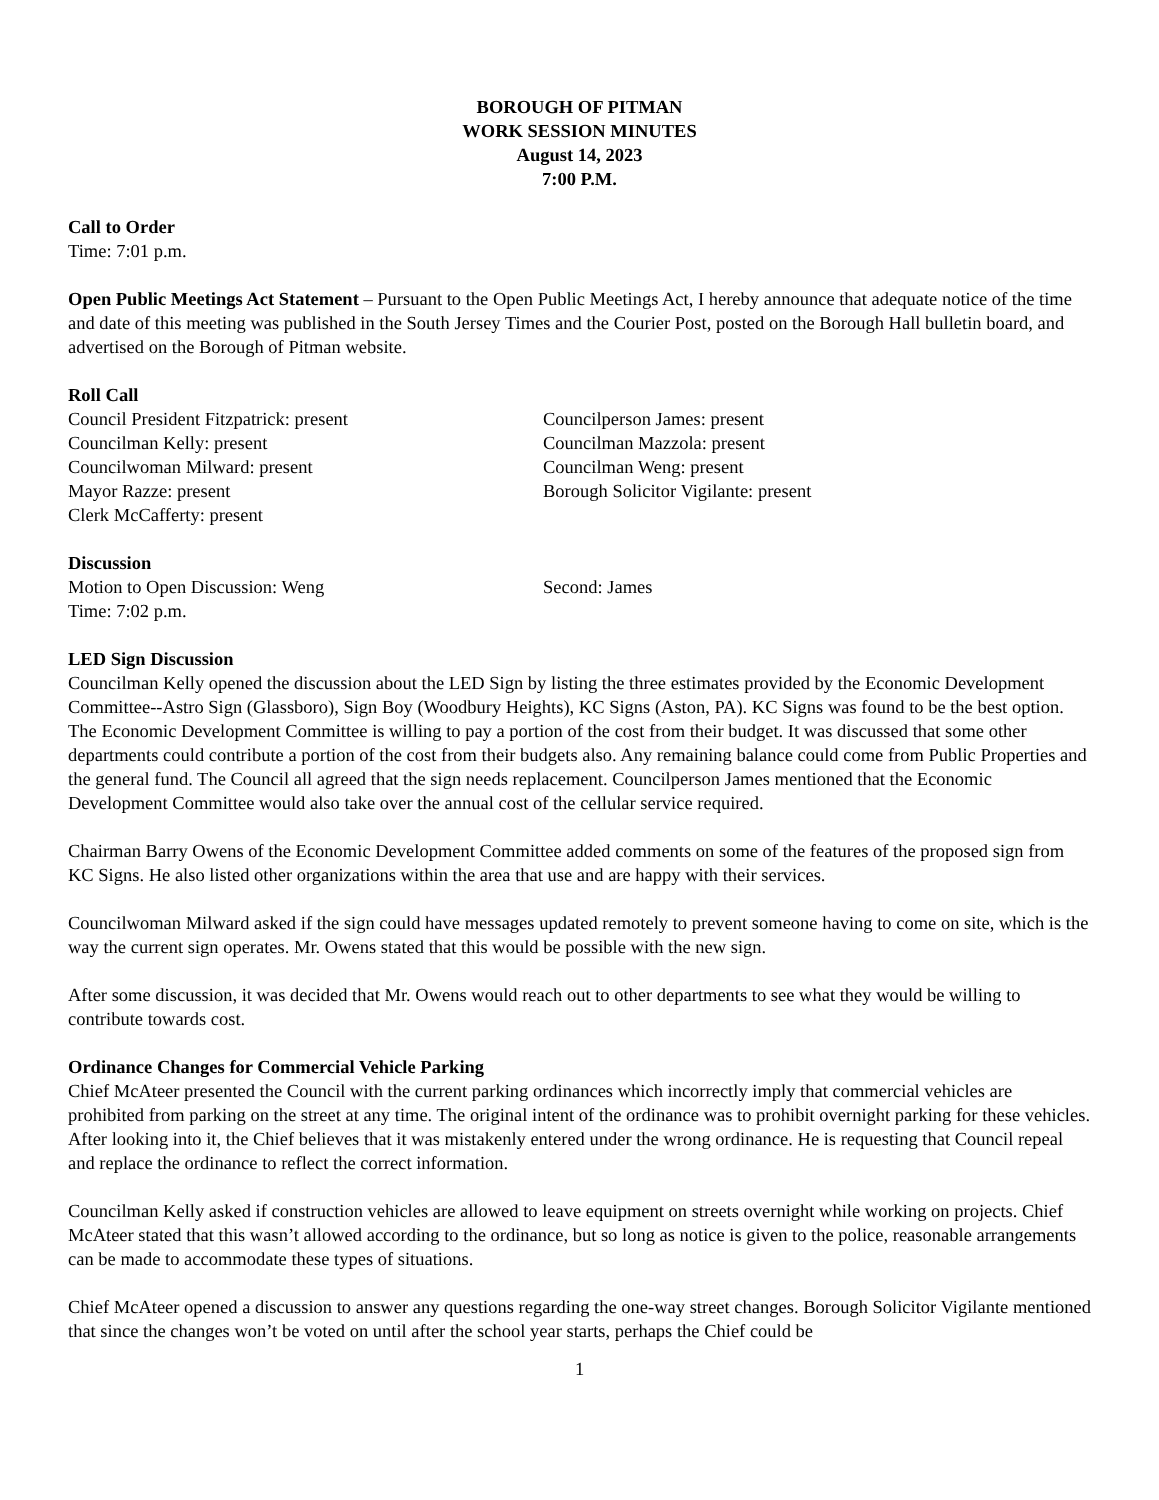BOROUGH OF PITMAN
WORK SESSION MINUTES
August 14, 2023
7:00 P.M.
Call to Order
Time: 7:01 p.m.
Open Public Meetings Act Statement – Pursuant to the Open Public Meetings Act, I hereby announce that adequate notice of the time and date of this meeting was published in the South Jersey Times and the Courier Post, posted on the Borough Hall bulletin board, and advertised on the Borough of Pitman website.
Roll Call
Council President Fitzpatrick: present
Councilman Kelly: present
Councilwoman Milward: present
Mayor Razze: present
Clerk McCafferty: present
Councilperson James: present
Councilman Mazzola: present
Councilman Weng: present
Borough Solicitor Vigilante: present
Discussion
Motion to Open Discussion: Weng Second: James
Time: 7:02 p.m.
LED Sign Discussion
Councilman Kelly opened the discussion about the LED Sign by listing the three estimates provided by the Economic Development Committee--Astro Sign (Glassboro), Sign Boy (Woodbury Heights), KC Signs (Aston, PA). KC Signs was found to be the best option. The Economic Development Committee is willing to pay a portion of the cost from their budget. It was discussed that some other departments could contribute a portion of the cost from their budgets also. Any remaining balance could come from Public Properties and the general fund. The Council all agreed that the sign needs replacement. Councilperson James mentioned that the Economic Development Committee would also take over the annual cost of the cellular service required.
Chairman Barry Owens of the Economic Development Committee added comments on some of the features of the proposed sign from KC Signs. He also listed other organizations within the area that use and are happy with their services.
Councilwoman Milward asked if the sign could have messages updated remotely to prevent someone having to come on site, which is the way the current sign operates. Mr. Owens stated that this would be possible with the new sign.
After some discussion, it was decided that Mr. Owens would reach out to other departments to see what they would be willing to contribute towards cost.
Ordinance Changes for Commercial Vehicle Parking
Chief McAteer presented the Council with the current parking ordinances which incorrectly imply that commercial vehicles are prohibited from parking on the street at any time. The original intent of the ordinance was to prohibit overnight parking for these vehicles. After looking into it, the Chief believes that it was mistakenly entered under the wrong ordinance. He is requesting that Council repeal and replace the ordinance to reflect the correct information.
Councilman Kelly asked if construction vehicles are allowed to leave equipment on streets overnight while working on projects. Chief McAteer stated that this wasn’t allowed according to the ordinance, but so long as notice is given to the police, reasonable arrangements can be made to accommodate these types of situations.
Chief McAteer opened a discussion to answer any questions regarding the one-way street changes. Borough Solicitor Vigilante mentioned that since the changes won’t be voted on until after the school year starts, perhaps the Chief could be
1